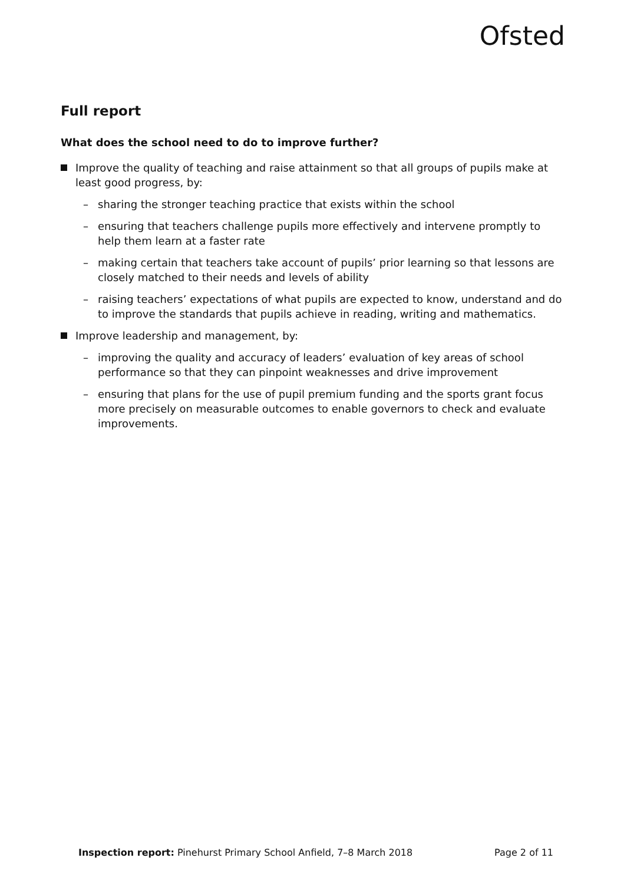Ofsted
Full report
What does the school need to do to improve further?
Improve the quality of teaching and raise attainment so that all groups of pupils make at least good progress, by:
– sharing the stronger teaching practice that exists within the school
– ensuring that teachers challenge pupils more effectively and intervene promptly to help them learn at a faster rate
– making certain that teachers take account of pupils’ prior learning so that lessons are closely matched to their needs and levels of ability
– raising teachers’ expectations of what pupils are expected to know, understand and do to improve the standards that pupils achieve in reading, writing and mathematics.
Improve leadership and management, by:
– improving the quality and accuracy of leaders’ evaluation of key areas of school performance so that they can pinpoint weaknesses and drive improvement
– ensuring that plans for the use of pupil premium funding and the sports grant focus more precisely on measurable outcomes to enable governors to check and evaluate improvements.
Inspection report: Pinehurst Primary School Anfield, 7–8 March 2018 Page 2 of 11